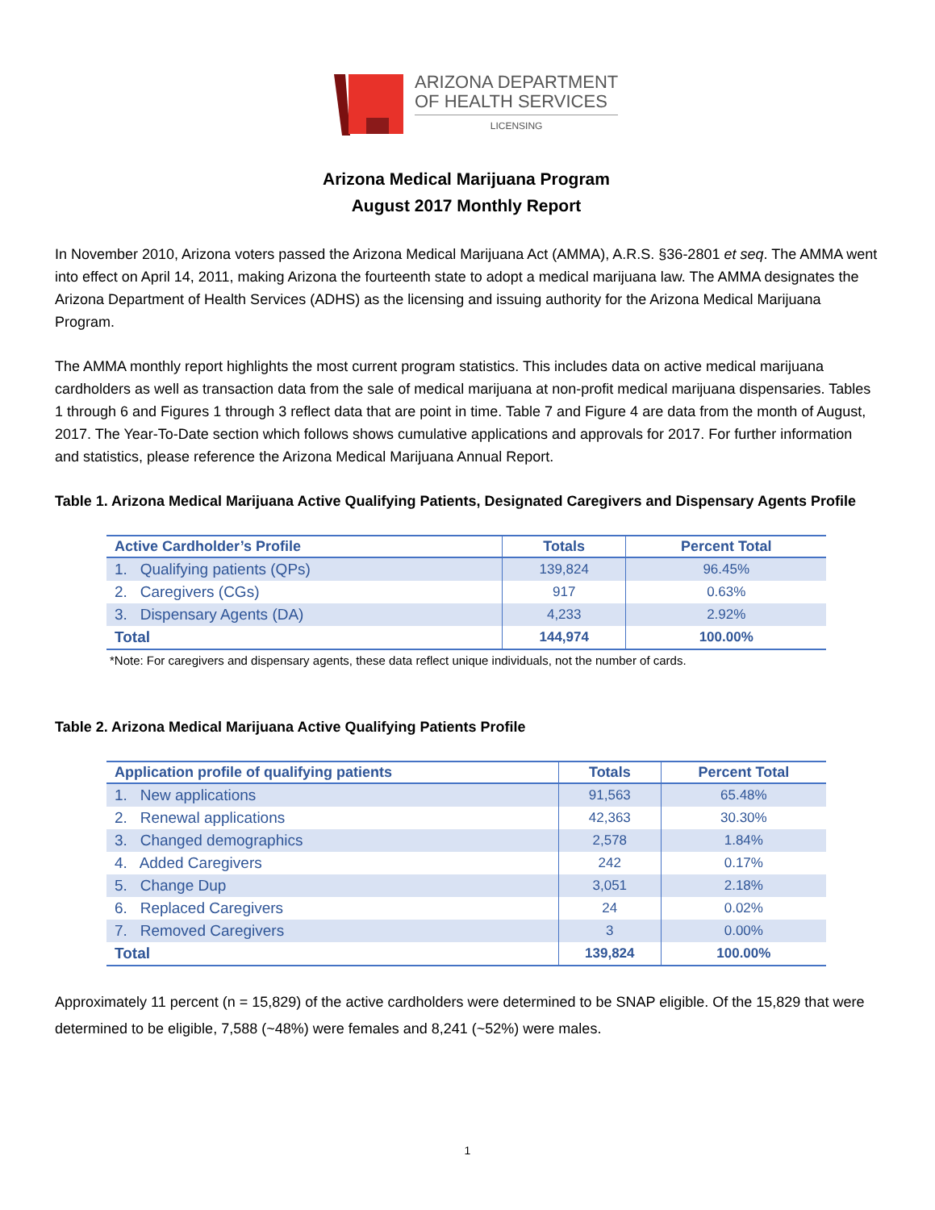ARIZONA DEPARTMENT
OF HEALTH SERVICES
LICENSING
Arizona Medical Marijuana Program
August 2017 Monthly Report
In November 2010, Arizona voters passed the Arizona Medical Marijuana Act (AMMA), A.R.S. §36-2801 et seq. The AMMA went into effect on April 14, 2011, making Arizona the fourteenth state to adopt a medical marijuana law. The AMMA designates the Arizona Department of Health Services (ADHS) as the licensing and issuing authority for the Arizona Medical Marijuana Program.
The AMMA monthly report highlights the most current program statistics. This includes data on active medical marijuana cardholders as well as transaction data from the sale of medical marijuana at non-profit medical marijuana dispensaries. Tables 1 through 6 and Figures 1 through 3 reflect data that are point in time. Table 7 and Figure 4 are data from the month of August, 2017. The Year-To-Date section which follows shows cumulative applications and approvals for 2017. For further information and statistics, please reference the Arizona Medical Marijuana Annual Report.
Table 1. Arizona Medical Marijuana Active Qualifying Patients, Designated Caregivers and Dispensary Agents Profile
| Active Cardholder’s Profile | Totals | Percent Total |
| --- | --- | --- |
| 1. Qualifying patients (QPs) | 139,824 | 96.45% |
| 2. Caregivers (CGs) | 917 | 0.63% |
| 3. Dispensary Agents (DA) | 4,233 | 2.92% |
| Total | 144,974 | 100.00% |
*Note: For caregivers and dispensary agents, these data reflect unique individuals, not the number of cards.
Table 2. Arizona Medical Marijuana Active Qualifying Patients Profile
| Application profile of qualifying patients | Totals | Percent Total |
| --- | --- | --- |
| 1. New applications | 91,563 | 65.48% |
| 2. Renewal applications | 42,363 | 30.30% |
| 3. Changed demographics | 2,578 | 1.84% |
| 4. Added Caregivers | 242 | 0.17% |
| 5. Change Dup | 3,051 | 2.18% |
| 6. Replaced Caregivers | 24 | 0.02% |
| 7. Removed Caregivers | 3 | 0.00% |
| Total | 139,824 | 100.00% |
Approximately 11 percent (n = 15,829) of the active cardholders were determined to be SNAP eligible. Of the 15,829 that were determined to be eligible, 7,588 (~48%) were females and 8,241 (~52%) were males.
1